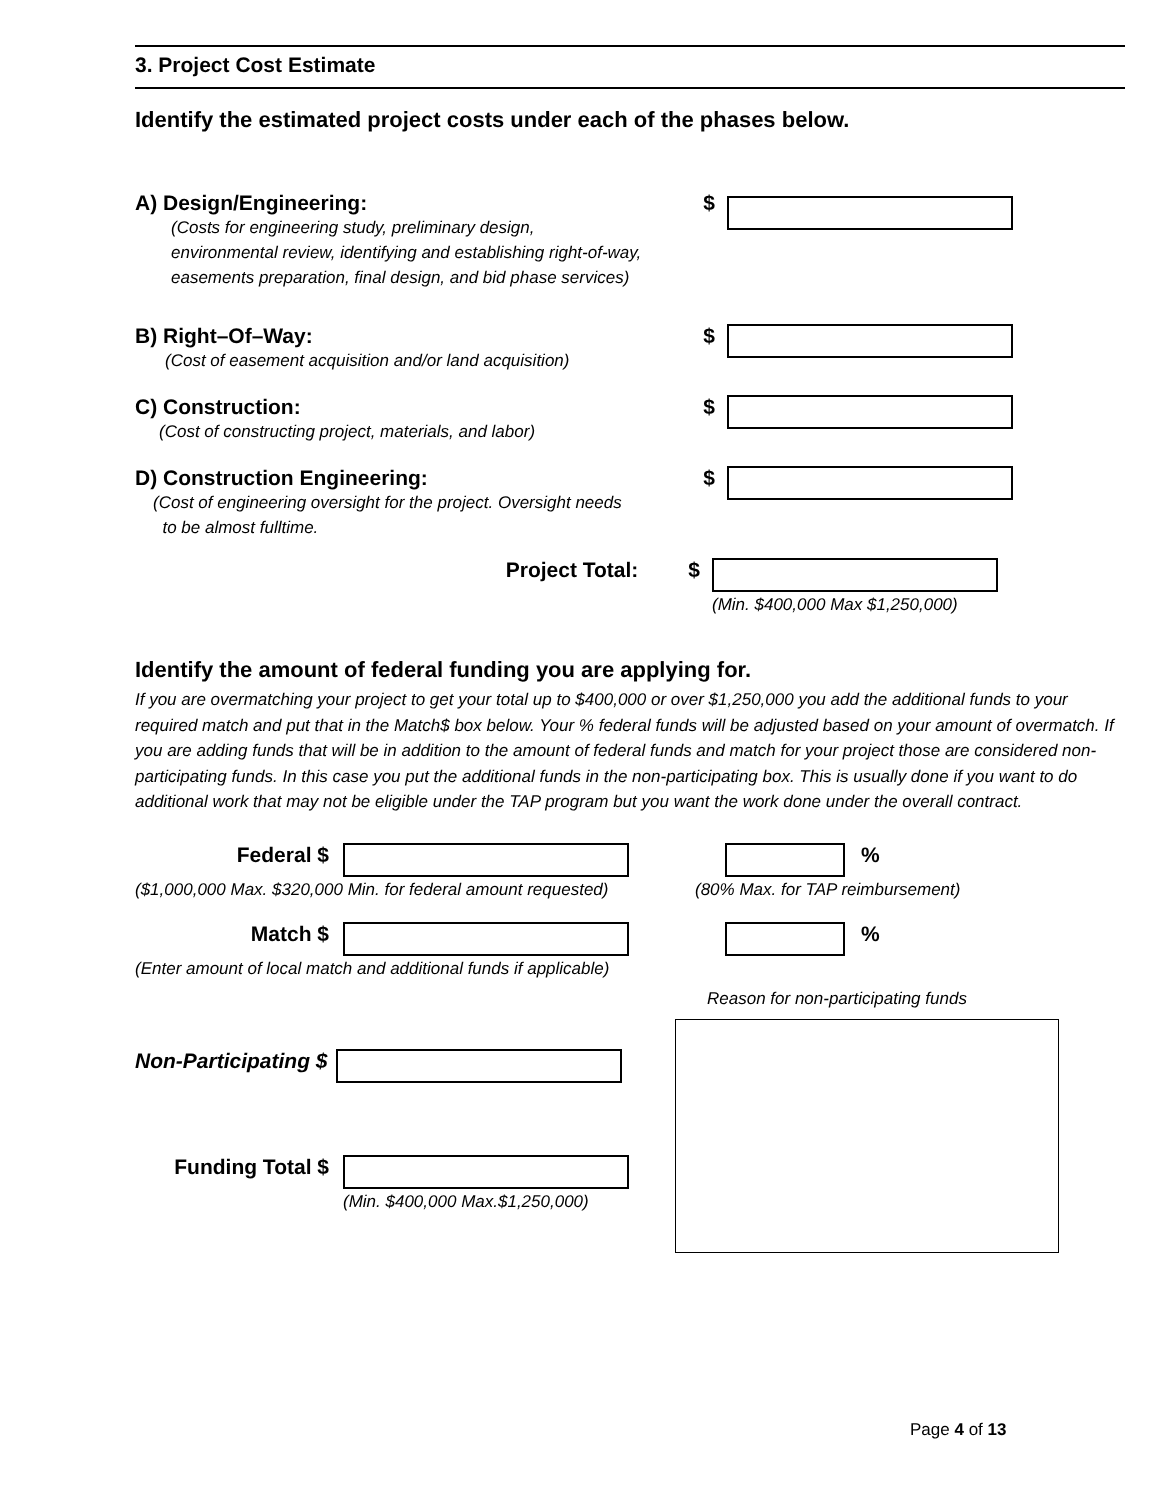3. Project Cost Estimate
Identify the estimated project costs under each of the phases below.
A) Design/Engineering:
(Costs for engineering study, preliminary design,
environmental review, identifying and establishing right-of-way,
easements preparation, final design, and bid phase services)
$
B) Right–Of–Way:
(Cost of easement acquisition and/or land acquisition)
$
C) Construction:
(Cost of constructing project, materials, and labor)
$
D) Construction Engineering:
(Cost of engineering oversight for the project. Oversight needs
to be almost fulltime.
$
Project Total: $
(Min. $400,000 Max $1,250,000)
Identify the amount of federal funding you are applying for.
If you are overmatching your project to get your total up to $400,000 or over $1,250,000 you add the additional funds to your required match and put that in the Match$ box below. Your % federal funds will be adjusted based on your amount of overmatch. If you are adding funds that will be in addition to the amount of federal funds and match for your project those are considered non-participating funds. In this case you put the additional funds in the non-participating box. This is usually done if you want to do additional work that may not be eligible under the TAP program but you want the work done under the overall contract.
Federal $
($1,000,000 Max. $320,000 Min. for federal amount requested)
%
(80% Max. for TAP reimbursement)
Match $
(Enter amount of local match and additional funds if applicable)
%
Reason for non-participating funds
Non-Participating $
Funding Total $
(Min. $400,000 Max.$1,250,000)
Page 4 of 13